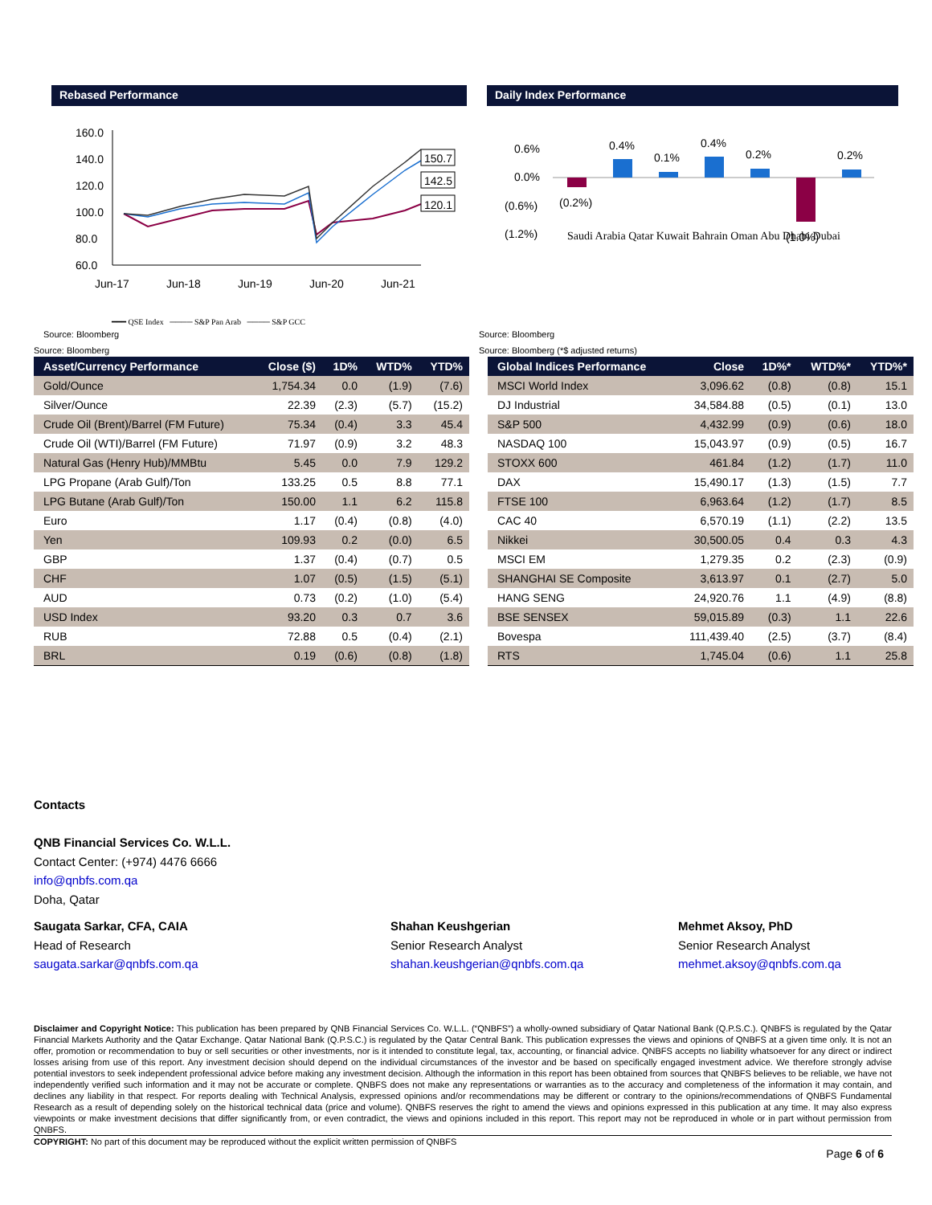Rebased Performance
160.0
140.0
120.0
100.0
80.0
60.0
Jun-17
Jun-18
Jun-19
Jun-20
Jun-21
150.7
142.5
120.1
━━━ QSE Index ──── S&P Pan Arab ──── S&P GCC
Daily Index Performance
0.6%
0.0%
(0.6%)
(1.2%)
(0.2%)
0.4%
0.1%
0.4%
0.2%
(1.0%)
0.2%
Saudi Arabia Qatar Kuwait Bahrain Oman Abu Dhabi Dubai
Source: Bloomberg Source: Bloomberg
Source: Bloomberg
| Asset/Currency Performance | Close ($) | 1D% | WTD% | YTD% |
| --- | --- | --- | --- | --- |
| Gold/Ounce | 1,754.34 | 0.0 | (1.9) | (7.6) |
| Silver/Ounce | 22.39 | (2.3) | (5.7) | (15.2) |
| Crude Oil (Brent)/Barrel (FM Future) | 75.34 | (0.4) | 3.3 | 45.4 |
| Crude Oil (WTI)/Barrel (FM Future) | 71.97 | (0.9) | 3.2 | 48.3 |
| Natural Gas (Henry Hub)/MMBtu | 5.45 | 0.0 | 7.9 | 129.2 |
| LPG Propane (Arab Gulf)/Ton | 133.25 | 0.5 | 8.8 | 77.1 |
| LPG Butane (Arab Gulf)/Ton | 150.00 | 1.1 | 6.2 | 115.8 |
| Euro | 1.17 | (0.4) | (0.8) | (4.0) |
| Yen | 109.93 | 0.2 | (0.0) | 6.5 |
| GBP | 1.37 | (0.4) | (0.7) | 0.5 |
| CHF | 1.07 | (0.5) | (1.5) | (5.1) |
| AUD | 0.73 | (0.2) | (1.0) | (5.4) |
| USD Index | 93.20 | 0.3 | 0.7 | 3.6 |
| RUB | 72.88 | 0.5 | (0.4) | (2.1) |
| BRL | 0.19 | (0.6) | (0.8) | (1.8) |
Source: Bloomberg (*$ adjusted returns)
| Global Indices Performance | Close | 1D%* | WTD%* | YTD%* |
| --- | --- | --- | --- | --- |
| MSCI World Index | 3,096.62 | (0.8) | (0.8) | 15.1 |
| DJ Industrial | 34,584.88 | (0.5) | (0.1) | 13.0 |
| S&P 500 | 4,432.99 | (0.9) | (0.6) | 18.0 |
| NASDAQ 100 | 15,043.97 | (0.9) | (0.5) | 16.7 |
| STOXX 600 | 461.84 | (1.2) | (1.7) | 11.0 |
| DAX | 15,490.17 | (1.3) | (1.5) | 7.7 |
| FTSE 100 | 6,963.64 | (1.2) | (1.7) | 8.5 |
| CAC 40 | 6,570.19 | (1.1) | (2.2) | 13.5 |
| Nikkei | 30,500.05 | 0.4 | 0.3 | 4.3 |
| MSCI EM | 1,279.35 | 0.2 | (2.3) | (0.9) |
| SHANGHAI SE Composite | 3,613.97 | 0.1 | (2.7) | 5.0 |
| HANG SENG | 24,920.76 | 1.1 | (4.9) | (8.8) |
| BSE SENSEX | 59,015.89 | (0.3) | 1.1 | 22.6 |
| Bovespa | 111,439.40 | (2.5) | (3.7) | (8.4) |
| RTS | 1,745.04 | (0.6) | 1.1 | 25.8 |
Contacts
QNB Financial Services Co. W.L.L.
Contact Center: (+974) 4476 6666
info@qnbfs.com.qa
Doha, Qatar
Saugata Sarkar, CFA, CAIA
Head of Research
saugata.sarkar@qnbfs.com.qa
Shahan Keushgerian
Senior Research Analyst
shahan.keushgerian@qnbfs.com.qa
Mehmet Aksoy, PhD
Senior Research Analyst
mehmet.aksoy@qnbfs.com.qa
Disclaimer and Copyright Notice: This publication has been prepared by QNB Financial Services Co. W.L.L. (“QNBFS”) a wholly-owned subsidiary of Qatar National Bank (Q.P.S.C.). QNBFS is regulated by the Qatar Financial Markets Authority and the Qatar Exchange. Qatar National Bank (Q.P.S.C.) is regulated by the Qatar Central Bank. This publication expresses the views and opinions of QNBFS at a given time only. It is not an offer, promotion or recommendation to buy or sell securities or other investments, nor is it intended to constitute legal, tax, accounting, or financial advice. QNBFS accepts no liability whatsoever for any direct or indirect losses arising from use of this report. Any investment decision should depend on the individual circumstances of the investor and be based on specifically engaged investment advice. We therefore strongly advise potential investors to seek independent professional advice before making any investment decision. Although the information in this report has been obtained from sources that QNBFS believes to be reliable, we have not independently verified such information and it may not be accurate or complete. QNBFS does not make any representations or warranties as to the accuracy and completeness of the information it may contain, and declines any liability in that respect. For reports dealing with Technical Analysis, expressed opinions and/or recommendations may be different or contrary to the opinions/recommendations of QNBFS Fundamental Research as a result of depending solely on the historical technical data (price and volume). QNBFS reserves the right to amend the views and opinions expressed in this publication at any time. It may also express viewpoints or make investment decisions that differ significantly from, or even contradict, the views and opinions included in this report. This report may not be reproduced in whole or in part without permission from QNBFS.
COPYRIGHT: No part of this document may be reproduced without the explicit written permission of QNBFS
Page 6 of 6